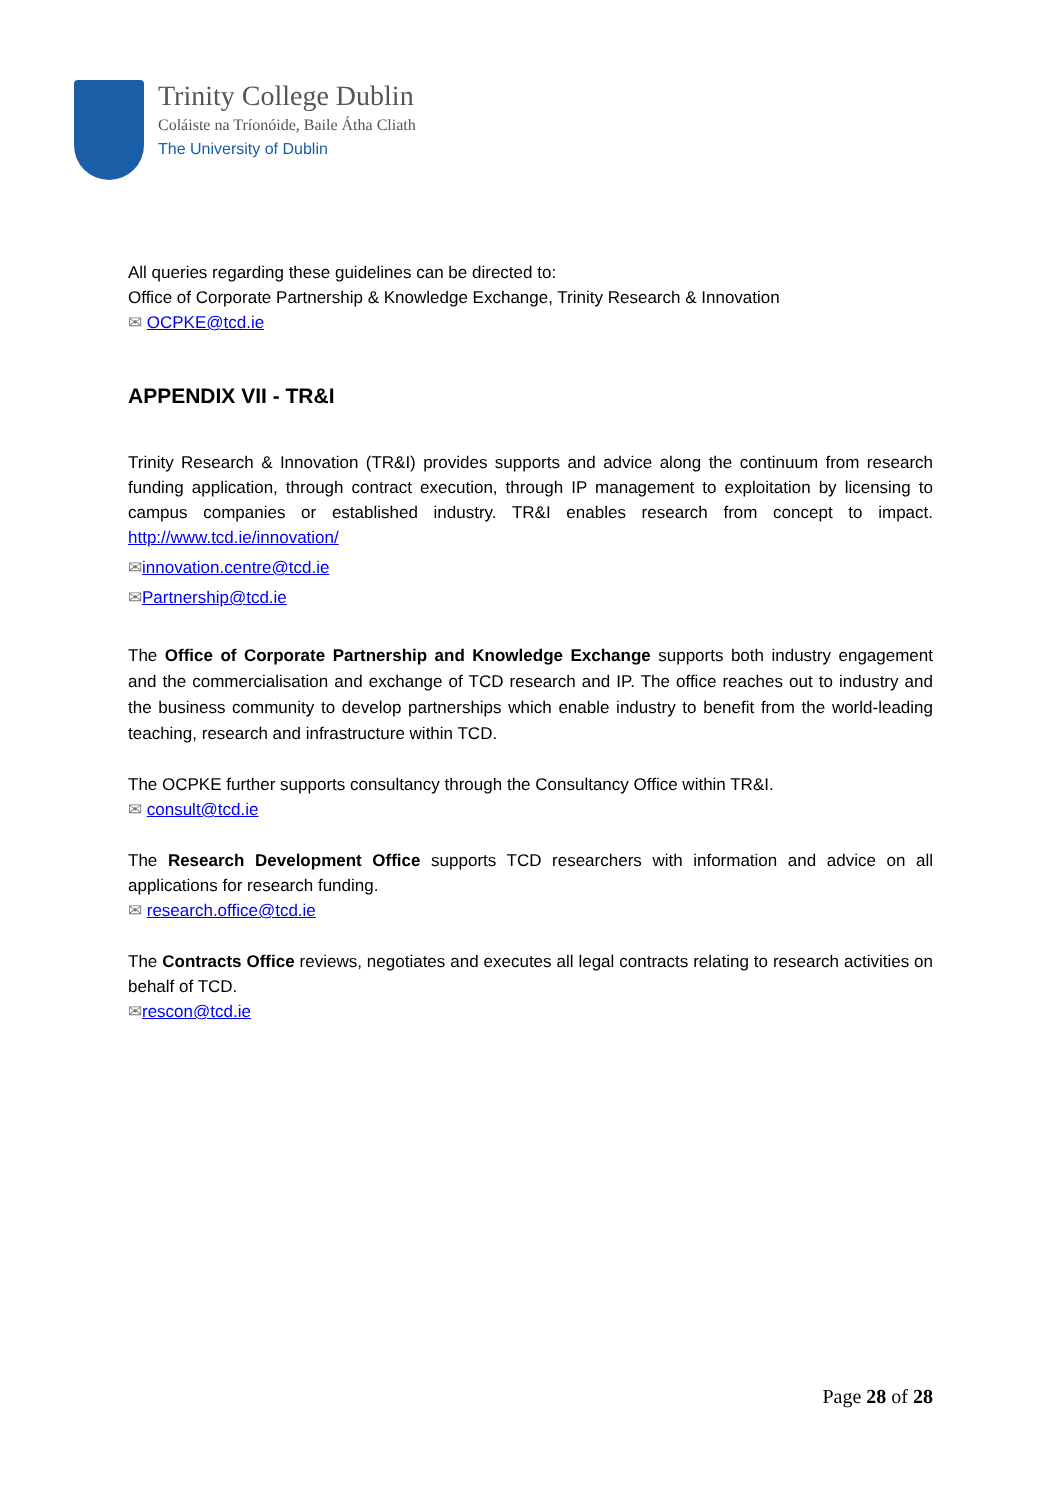Trinity College Dublin
Coláiste na Tríonóide, Baile Átha Cliath
The University of Dublin
All queries regarding these guidelines can be directed to:
Office of Corporate Partnership & Knowledge Exchange, Trinity Research & Innovation
✉ OCPKE@tcd.ie
APPENDIX VII - TR&I
Trinity Research & Innovation (TR&I) provides supports and advice along the continuum from research funding application, through contract execution, through IP management to exploitation by licensing to campus companies or established industry. TR&I enables research from concept to impact. http://www.tcd.ie/innovation/
✉innovation.centre@tcd.ie
✉Partnership@tcd.ie
The Office of Corporate Partnership and Knowledge Exchange supports both industry engagement and the commercialisation and exchange of TCD research and IP. The office reaches out to industry and the business community to develop partnerships which enable industry to benefit from the world-leading teaching, research and infrastructure within TCD.
The OCPKE further supports consultancy through the Consultancy Office within TR&I.
✉ consult@tcd.ie
The Research Development Office supports TCD researchers with information and advice on all applications for research funding.
✉ research.office@tcd.ie
The Contracts Office reviews, negotiates and executes all legal contracts relating to research activities on behalf of TCD.
✉rescon@tcd.ie
Page 28 of 28